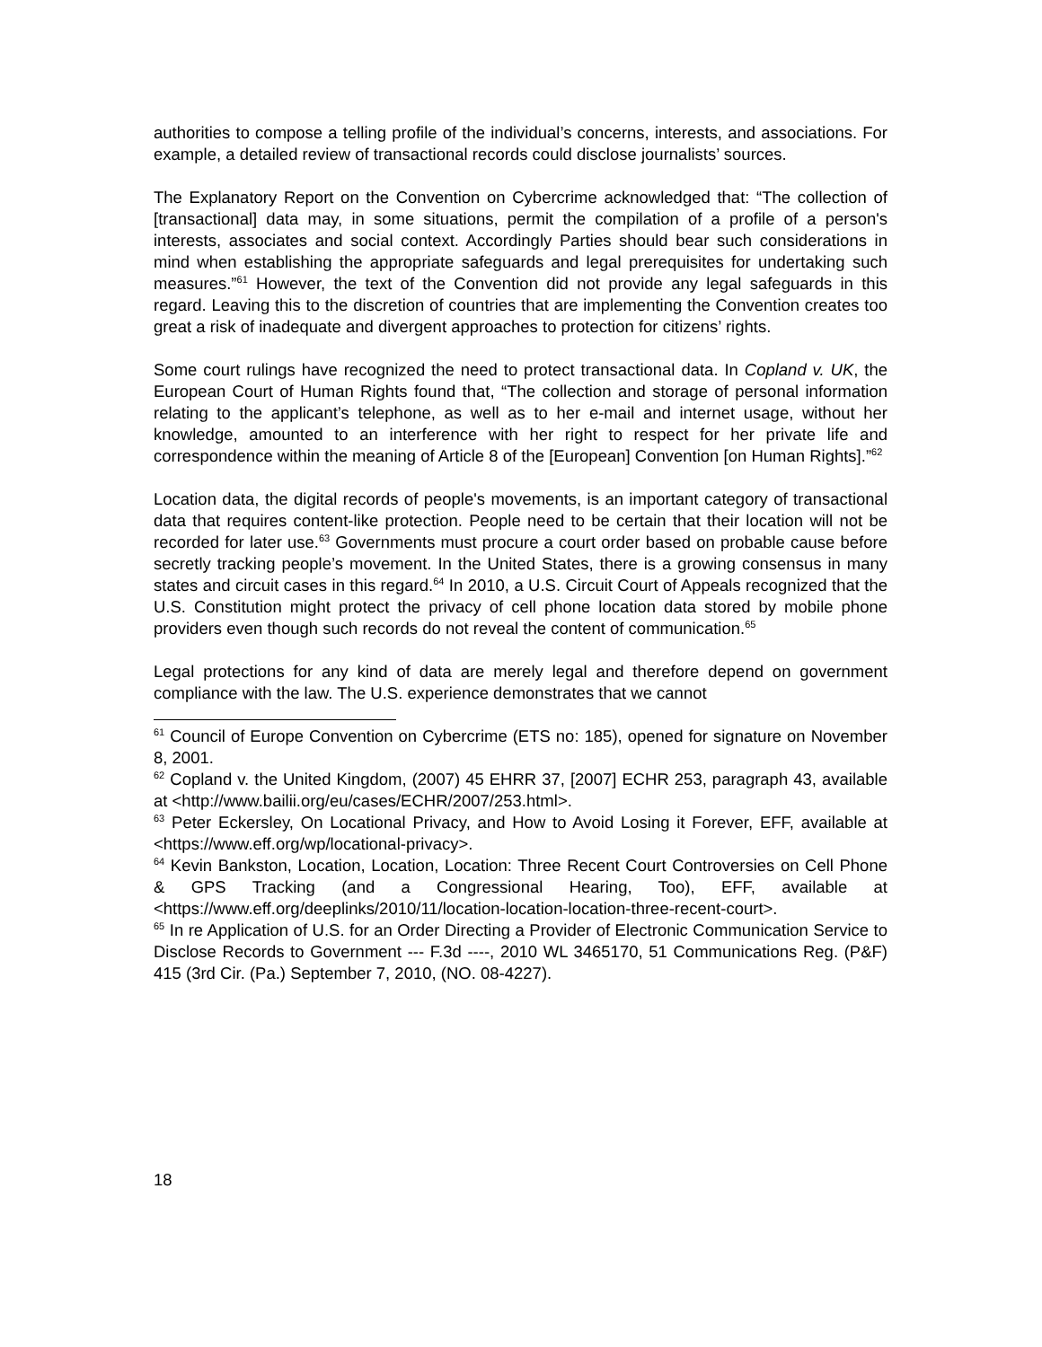authorities to compose a telling profile of the individual’s concerns, interests, and associations. For example, a detailed review of transactional records could disclose journalists’ sources.
The Explanatory Report on the Convention on Cybercrime acknowledged that: “The collection of [transactional] data may, in some situations, permit the compilation of a profile of a person's interests, associates and social context. Accordingly Parties should bear such considerations in mind when establishing the appropriate safeguards and legal prerequisites for undertaking such measures.”<sup>61</sup> However, the text of the Convention did not provide any legal safeguards in this regard. Leaving this to the discretion of countries that are implementing the Convention creates too great a risk of inadequate and divergent approaches to protection for citizens’ rights.
Some court rulings have recognized the need to protect transactional data. In Copland v. UK, the European Court of Human Rights found that, “The collection and storage of personal information relating to the applicant’s telephone, as well as to her e-mail and internet usage, without her knowledge, amounted to an interference with her right to respect for her private life and correspondence within the meaning of Article 8 of the [European] Convention [on Human Rights].”<sup>62</sup>
Location data, the digital records of people's movements, is an important category of transactional data that requires content-like protection. People need to be certain that their location will not be recorded for later use.<sup>63</sup> Governments must procure a court order based on probable cause before secretly tracking people’s movement. In the United States, there is a growing consensus in many states and circuit cases in this regard.<sup>64</sup> In 2010, a U.S. Circuit Court of Appeals recognized that the U.S. Constitution might protect the privacy of cell phone location data stored by mobile phone providers even though such records do not reveal the content of communication.<sup>65</sup>
Legal protections for any kind of data are merely legal and therefore depend on government compliance with the law. The U.S. experience demonstrates that we cannot
<sup>61</sup> Council of Europe Convention on Cybercrime (ETS no: 185), opened for signature on November 8, 2001.
<sup>62</sup> Copland v. the United Kingdom, (2007) 45 EHRR 37, [2007] ECHR 253, paragraph 43, available at <http://www.bailii.org/eu/cases/ECHR/2007/253.html>.
<sup>63</sup> Peter Eckersley, On Locational Privacy, and How to Avoid Losing it Forever, EFF, available at <https://www.eff.org/wp/locational-privacy>.
<sup>64</sup> Kevin Bankston, Location, Location, Location: Three Recent Court Controversies on Cell Phone & GPS Tracking (and a Congressional Hearing, Too), EFF, available at <https://www.eff.org/deeplinks/2010/11/location-location-location-three-recent-court>.
<sup>65</sup> In re Application of U.S. for an Order Directing a Provider of Electronic Communication Service to Disclose Records to Government --- F.3d ----, 2010 WL 3465170, 51 Communications Reg. (P&F) 415 (3rd Cir. (Pa.) September 7, 2010, (NO. 08-4227).
18